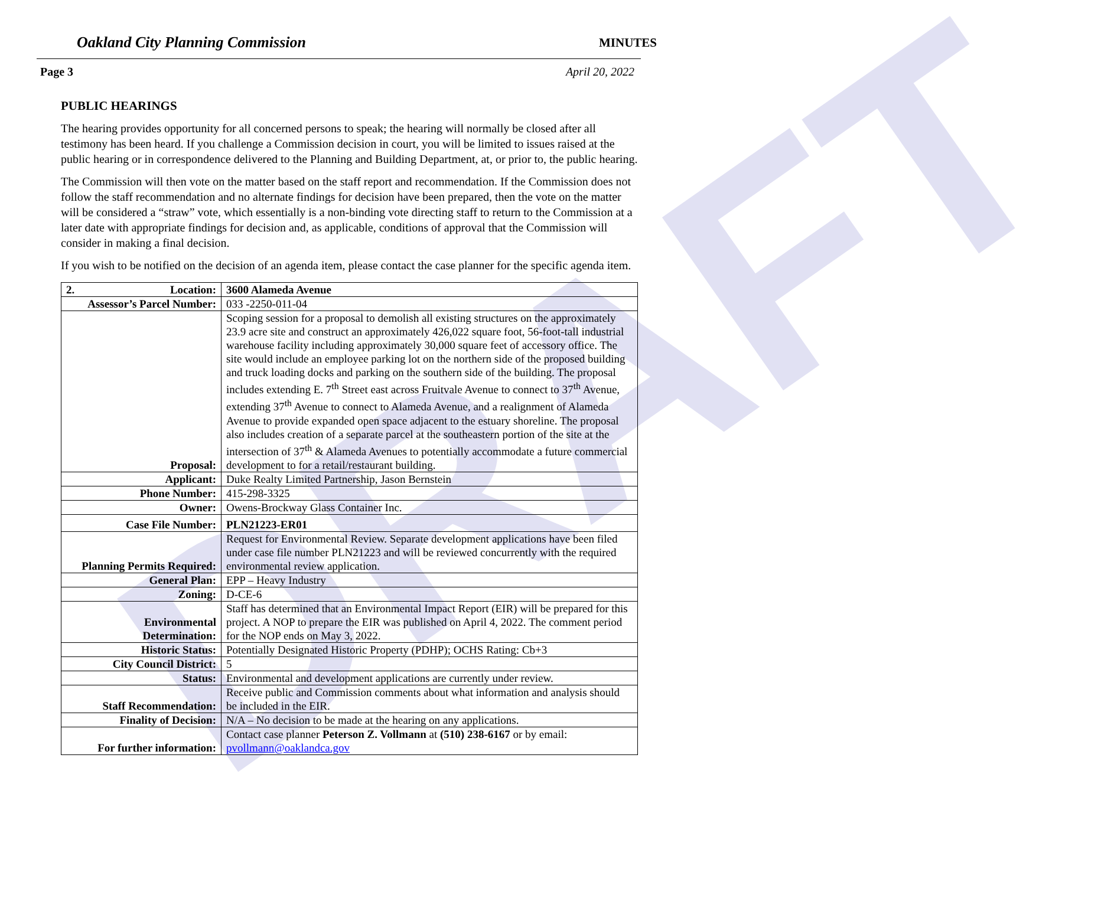DRAFT
Oakland City Planning Commission MINUTES
Page 3 April 20, 2022
PUBLIC HEARINGS
The hearing provides opportunity for all concerned persons to speak; the hearing will normally be closed after all testimony has been heard. If you challenge a Commission decision in court, you will be limited to issues raised at the public hearing or in correspondence delivered to the Planning and Building Department, at, or prior to, the public hearing.
The Commission will then vote on the matter based on the staff report and recommendation. If the Commission does not follow the staff recommendation and no alternate findings for decision have been prepared, then the vote on the matter will be considered a “straw” vote, which essentially is a non-binding vote directing staff to return to the Commission at a later date with appropriate findings for decision and, as applicable, conditions of approval that the Commission will consider in making a final decision.
If you wish to be notified on the decision of an agenda item, please contact the case planner for the specific agenda item.
| 2. Location: | 3600 Alameda Avenue |
| Assessor’s Parcel Number: | 033 -2250-011-04 |
| Proposal: | Scoping session for a proposal to demolish all existing structures on the approximately 23.9 acre site and construct an approximately 426,022 square foot, 56-foot-tall industrial warehouse facility including approximately 30,000 square feet of accessory office. The site would include an employee parking lot on the northern side of the proposed building and truck loading docks and parking on the southern side of the building. The proposal includes extending E. 7<sup>th</sup> Street east across Fruitvale Avenue to connect to 37<sup>th</sup> Avenue, extending 37<sup>th</sup> Avenue to connect to Alameda Avenue, and a realignment of Alameda Avenue to provide expanded open space adjacent to the estuary shoreline. The proposal also includes creation of a separate parcel at the southeastern portion of the site at the intersection of 37<sup>th</sup> & Alameda Avenues to potentially accommodate a future commercial development to for a retail/restaurant building. |
| Applicant: | Duke Realty Limited Partnership, Jason Bernstein |
| Phone Number: | 415-298-3325 |
| Owner: | Owens-Brockway Glass Container Inc. |
| Case File Number: | PLN21223-ER01 |
| Planning Permits Required: | Request for Environmental Review. Separate development applications have been filed under case file number PLN21223 and will be reviewed concurrently with the required environmental review application. |
| General Plan: | EPP – Heavy Industry |
| Zoning: | D-CE-6 |
| Environmental Determination: | Staff has determined that an Environmental Impact Report (EIR) will be prepared for this project. A NOP to prepare the EIR was published on April 4, 2022. The comment period for the NOP ends on May 3, 2022. |
| Historic Status: | Potentially Designated Historic Property (PDHP); OCHS Rating: Cb+3 |
| City Council District: | 5 |
| Status: | Environmental and development applications are currently under review. |
| Staff Recommendation: | Receive public and Commission comments about what information and analysis should be included in the EIR. |
| Finality of Decision: | N/A – No decision to be made at the hearing on any applications. |
| For further information: | Contact case planner Peterson Z. Vollmann at (510) 238-6167 or by email: pvollmann@oaklandca.gov |